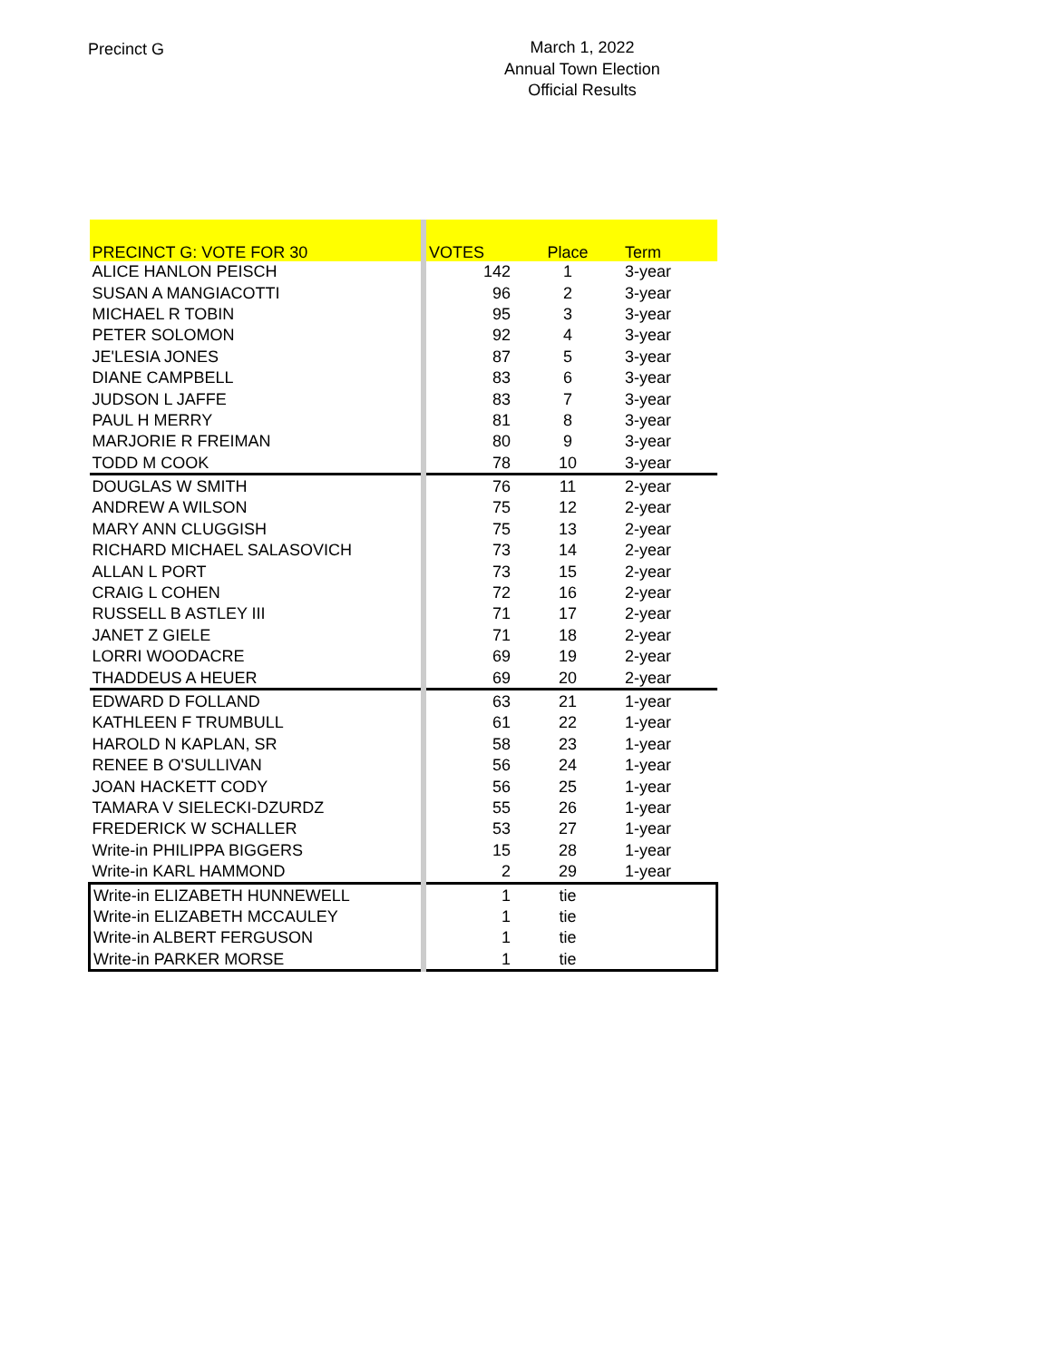Precinct G
March 1, 2022
Annual Town Election
Official Results
| PRECINCT G: VOTE FOR 30 | VOTES | Place | Term |
| --- | --- | --- | --- |
| ALICE HANLON PEISCH | 142 | 1 | 3-year |
| SUSAN A MANGIACOTTI | 96 | 2 | 3-year |
| MICHAEL R TOBIN | 95 | 3 | 3-year |
| PETER SOLOMON | 92 | 4 | 3-year |
| JE'LESIA JONES | 87 | 5 | 3-year |
| DIANE CAMPBELL | 83 | 6 | 3-year |
| JUDSON L JAFFE | 83 | 7 | 3-year |
| PAUL H MERRY | 81 | 8 | 3-year |
| MARJORIE R FREIMAN | 80 | 9 | 3-year |
| TODD M COOK | 78 | 10 | 3-year |
| DOUGLAS W SMITH | 76 | 11 | 2-year |
| ANDREW A WILSON | 75 | 12 | 2-year |
| MARY ANN CLUGGISH | 75 | 13 | 2-year |
| RICHARD MICHAEL SALASOVICH | 73 | 14 | 2-year |
| ALLAN L PORT | 73 | 15 | 2-year |
| CRAIG L COHEN | 72 | 16 | 2-year |
| RUSSELL B ASTLEY III | 71 | 17 | 2-year |
| JANET Z GIELE | 71 | 18 | 2-year |
| LORRI WOODACRE | 69 | 19 | 2-year |
| THADDEUS A HEUER | 69 | 20 | 2-year |
| EDWARD D FOLLAND | 63 | 21 | 1-year |
| KATHLEEN F TRUMBULL | 61 | 22 | 1-year |
| HAROLD N KAPLAN, SR | 58 | 23 | 1-year |
| RENEE B O'SULLIVAN | 56 | 24 | 1-year |
| JOAN HACKETT CODY | 56 | 25 | 1-year |
| TAMARA V SIELECKI-DZURDZ | 55 | 26 | 1-year |
| FREDERICK W SCHALLER | 53 | 27 | 1-year |
| Write-in PHILIPPA BIGGERS | 15 | 28 | 1-year |
| Write-in KARL HAMMOND | 2 | 29 | 1-year |
| Write-in ELIZABETH HUNNEWELL | 1 | tie | |
| Write-in ELIZABETH MCCAULEY | 1 | tie | |
| Write-in ALBERT FERGUSON | 1 | tie | |
| Write-in PARKER MORSE | 1 | tie | |